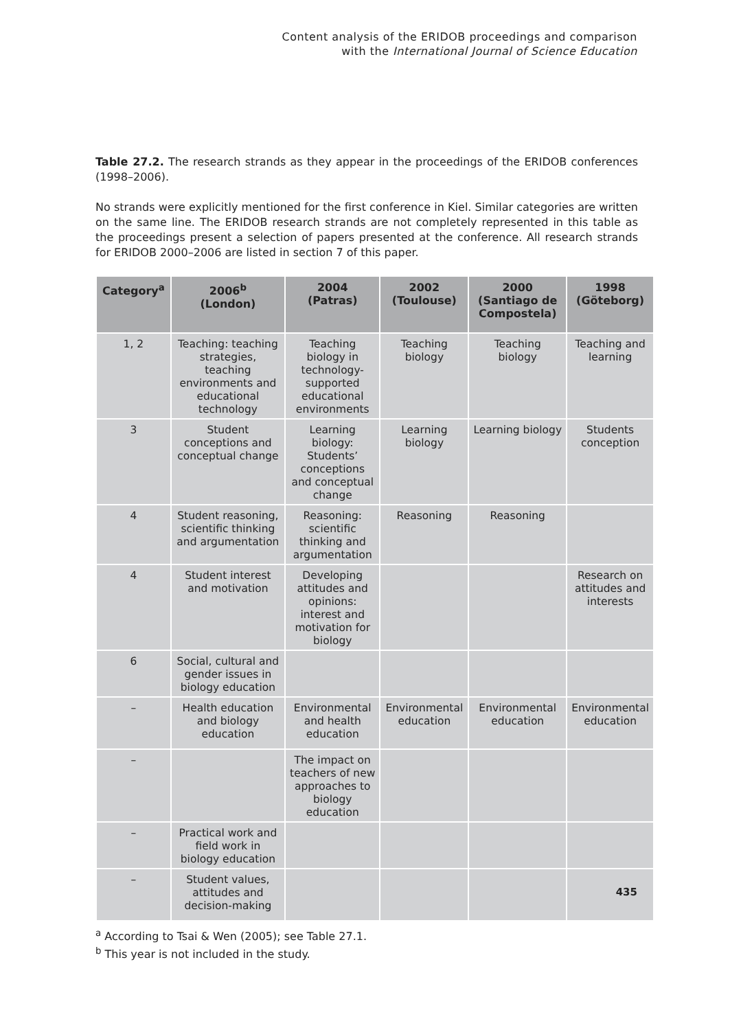Content analysis of the ERIDOB proceedings and comparison
with the International Journal of Science Education
Table 27.2. The research strands as they appear in the proceedings of the ERIDOB conferences (1998–2006).
No strands were explicitly mentioned for the first conference in Kiel. Similar categories are written on the same line. The ERIDOB research strands are not completely represented in this table as the proceedings present a selection of papers presented at the conference. All research strands for ERIDOB 2000–2006 are listed in section 7 of this paper.
| Category<sup>a</sup> | 2006<sup>b</sup> (London) | 2004 (Patras) | 2002 (Toulouse) | 2000 (Santiago de Compostela) | 1998 (Göteborg) |
| --- | --- | --- | --- | --- | --- |
| 1, 2 | Teaching: teaching strategies, teaching environments and educational technology | Teaching biology in technology-supported educational environments | Teaching biology | Teaching biology | Teaching and learning |
| 3 | Student conceptions and conceptual change | Learning biology: Students’ conceptions and conceptual change | Learning biology | Learning biology | Students conception |
| 4 | Student reasoning, scientific thinking and argumentation | Reasoning: scientific thinking and argumentation | Reasoning | Reasoning | |
| 4 | Student interest and motivation | Developing attitudes and opinions: interest and motivation for biology | | | Research on attitudes and interests |
| 6 | Social, cultural and gender issues in biology education | | | | |
| – | Health education and biology education | Environmental and health education | Environmental education | Environmental education | Environmental education |
| – | | The impact on teachers of new approaches to biology education | | | |
| – | Practical work and field work in biology education | | | | |
| – | Student values, attitudes and decision-making | | | | |
<sup>a</sup> According to Tsai & Wen (2005); see Table 27.1.
<sup>b</sup> This year is not included in the study.
435